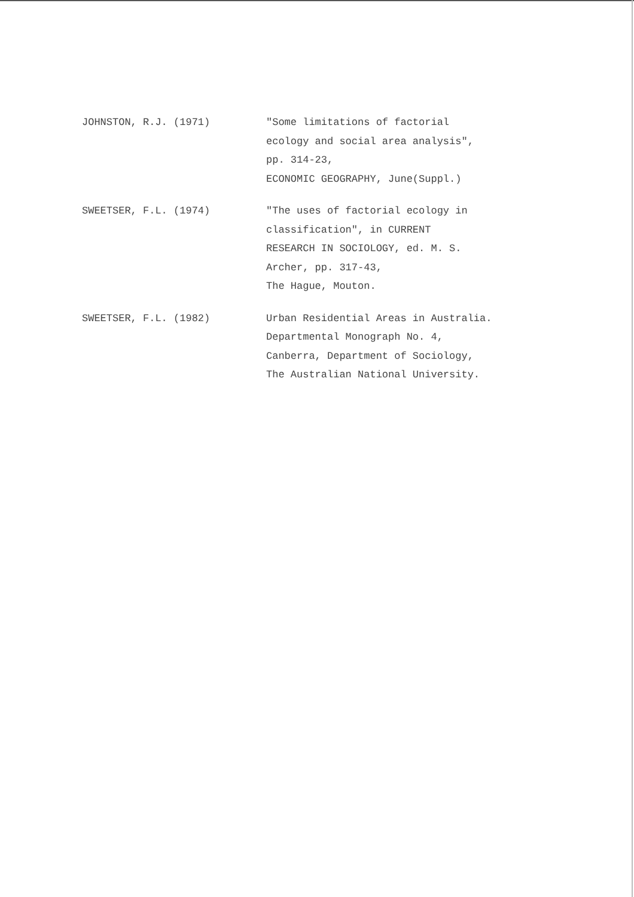JOHNSTON, R.J. (1971) "Some limitations of factorial
ecology and social area analysis",
pp. 314-23,
ECONOMIC GEOGRAPHY, June(Suppl.)
SWEETSER, F.L. (1974) "The uses of factorial ecology in
classification", in CURRENT
RESEARCH IN SOCIOLOGY, ed. M. S.
Archer, pp. 317-43,
The Hague, Mouton.
SWEETSER, F.L. (1982) Urban Residential Areas in Australia.
Departmental Monograph No. 4,
Canberra, Department of Sociology,
The Australian National University.